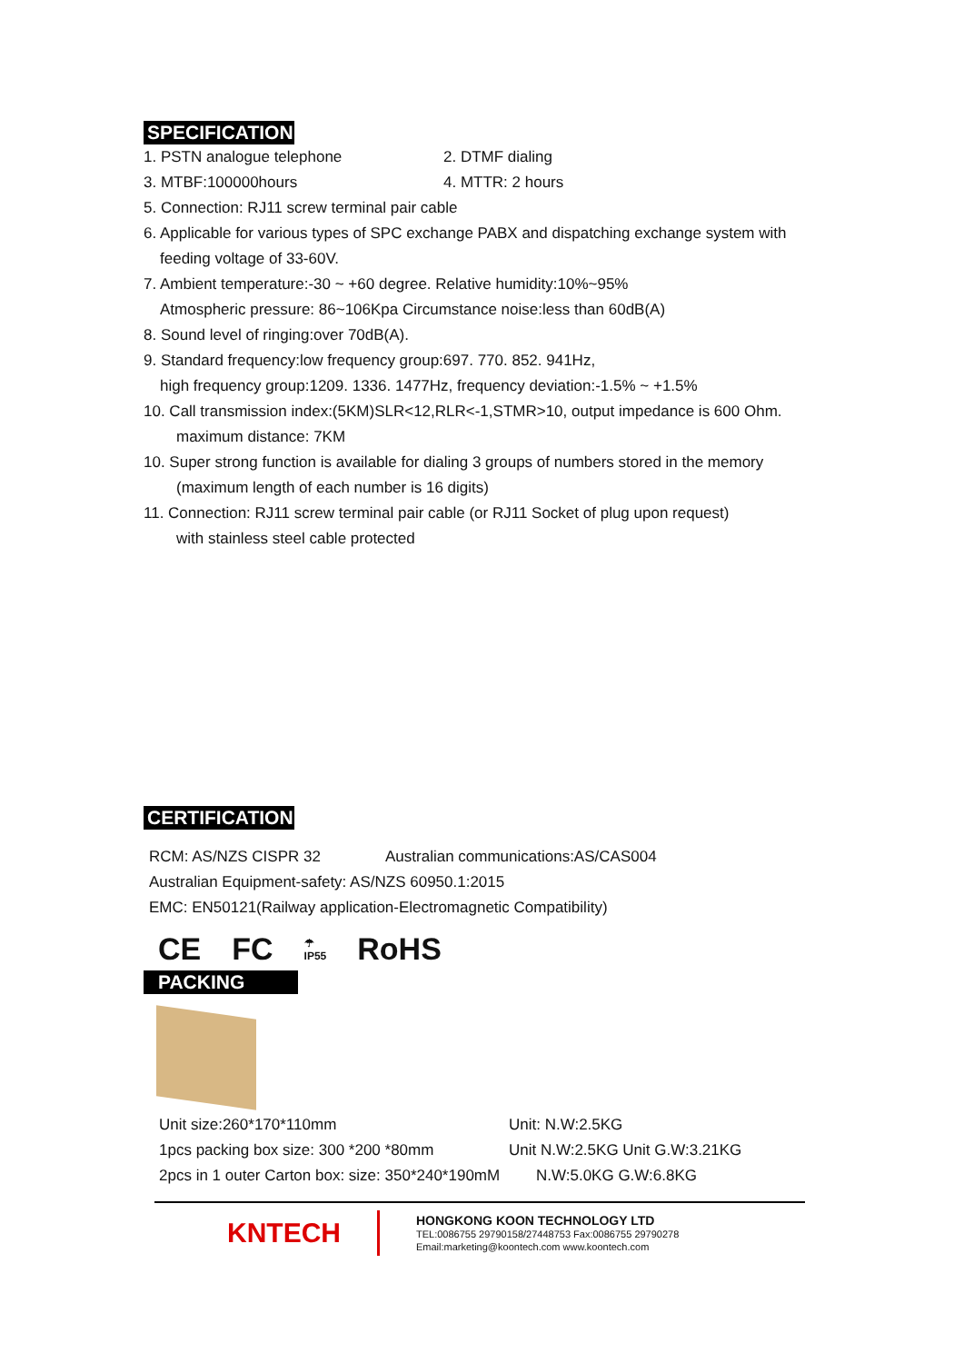SPECIFICATION
1. PSTN analogue telephone 2. DTMF dialing
3. MTBF:100000hours 4. MTTR: 2 hours
5. Connection: RJ11 screw terminal pair cable
6. Applicable for various types of SPC exchange PABX and dispatching exchange system with
feeding voltage of 33-60V.
7. Ambient temperature:-30 ~ +60 degree. Relative humidity:10%~95%
Atmospheric pressure: 86~106Kpa Circumstance noise:less than 60dB(A)
8. Sound level of ringing:over 70dB(A).
9. Standard frequency:low frequency group:697. 770. 852. 941Hz,
high frequency group:1209. 1336. 1477Hz, frequency deviation:-1.5% ~ +1.5%
10. Call transmission index:(5KM)SLR<12,RLR<-1,STMR>10, output impedance is 600 Ohm.
maximum distance: 7KM
10. Super strong function is available for dialing 3 groups of numbers stored in the memory
(maximum length of each number is 16 digits)
11. Connection: RJ11 screw terminal pair cable (or RJ11 Socket of plug upon request)
with stainless steel cable protected
CERTIFICATION
RCM: AS/NZS CISPR 32 Australian communications:AS/CAS004
Australian Equipment-safety: AS/NZS 60950.1:2015
EMC: EN50121(Railway application-Electromagnetic Compatibility)
CE FC ☂
IP55 RoHS
PACKING
Unit size:260*170*110mm Unit: N.W:2.5KG
1pcs packing box size: 300 *200 *80mm Unit N.W:2.5KG Unit G.W:3.21KG
2pcs in 1 outer Carton box: size: 350*240*190mM N.W:5.0KG G.W:6.8KG
KNTECH
HONGKONG KOON TECHNOLOGY LTD
TEL:0086755 29790158/27448753 Fax:0086755 29790278
Email:marketing@koontech.com www.koontech.com